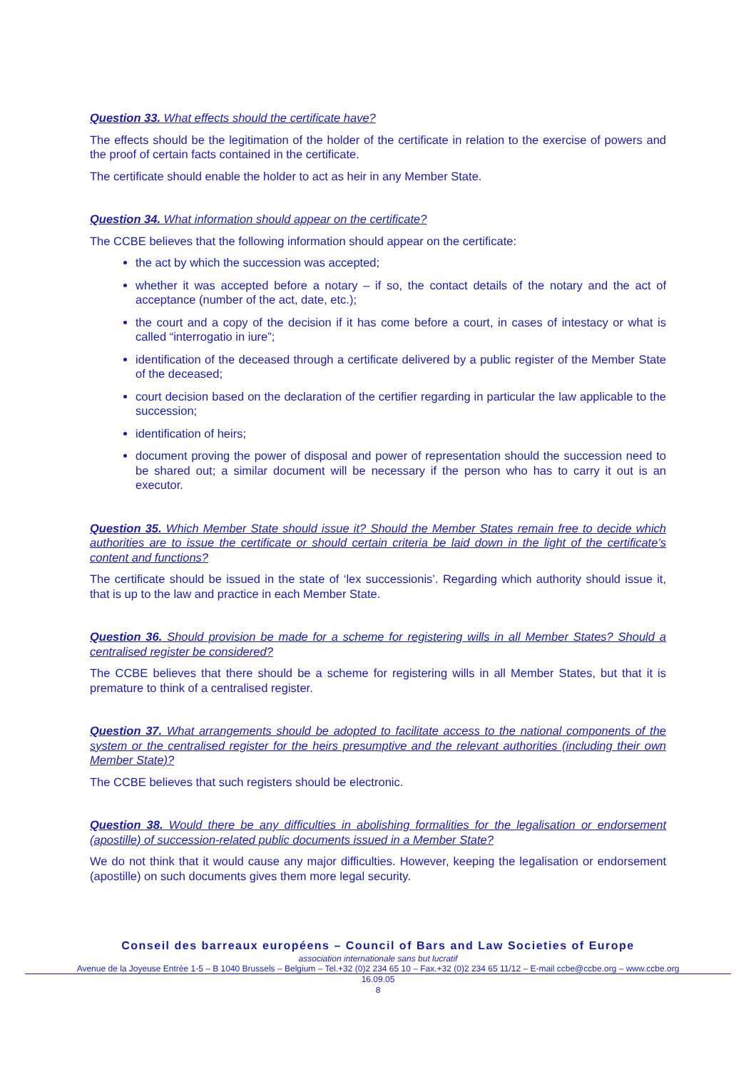Question 33. What effects should the certificate have?
The effects should be the legitimation of the holder of the certificate in relation to the exercise of powers and the proof of certain facts contained in the certificate.
The certificate should enable the holder to act as heir in any Member State.
Question 34. What information should appear on the certificate?
The CCBE believes that the following information should appear on the certificate:
the act by which the succession was accepted;
whether it was accepted before a notary – if so, the contact details of the notary and the act of acceptance (number of the act, date, etc.);
the court and a copy of the decision if it has come before a court, in cases of intestacy or what is called “interrogatio in iure”;
identification of the deceased through a certificate delivered by a public register of the Member State of the deceased;
court decision based on the declaration of the certifier regarding in particular the law applicable to the succession;
identification of heirs;
document proving the power of disposal and power of representation should the succession need to be shared out; a similar document will be necessary if the person who has to carry it out is an executor.
Question 35. Which Member State should issue it? Should the Member States remain free to decide which authorities are to issue the certificate or should certain criteria be laid down in the light of the certificate’s content and functions?
The certificate should be issued in the state of ‘lex successionis’. Regarding which authority should issue it, that is up to the law and practice in each Member State.
Question 36. Should provision be made for a scheme for registering wills in all Member States? Should a centralised register be considered?
The CCBE believes that there should be a scheme for registering wills in all Member States, but that it is premature to think of a centralised register.
Question 37. What arrangements should be adopted to facilitate access to the national components of the system or the centralised register for the heirs presumptive and the relevant authorities (including their own Member State)?
The CCBE believes that such registers should be electronic.
Question 38. Would there be any difficulties in abolishing formalities for the legalisation or endorsement (apostille) of succession-related public documents issued in a Member State?
We do not think that it would cause any major difficulties. However, keeping the legalisation or endorsement (apostille) on such documents gives them more legal security.
Conseil des barreaux européens – Council of Bars and Law Societies of Europe
association internationale sans but lucratif
Avenue de la Joyeuse Entrée 1-5 – B 1040 Brussels – Belgium – Tel.+32 (0)2 234 65 10 – Fax.+32 (0)2 234 65 11/12 – E-mail ccbe@ccbe.org – www.ccbe.org
16.09.05
8